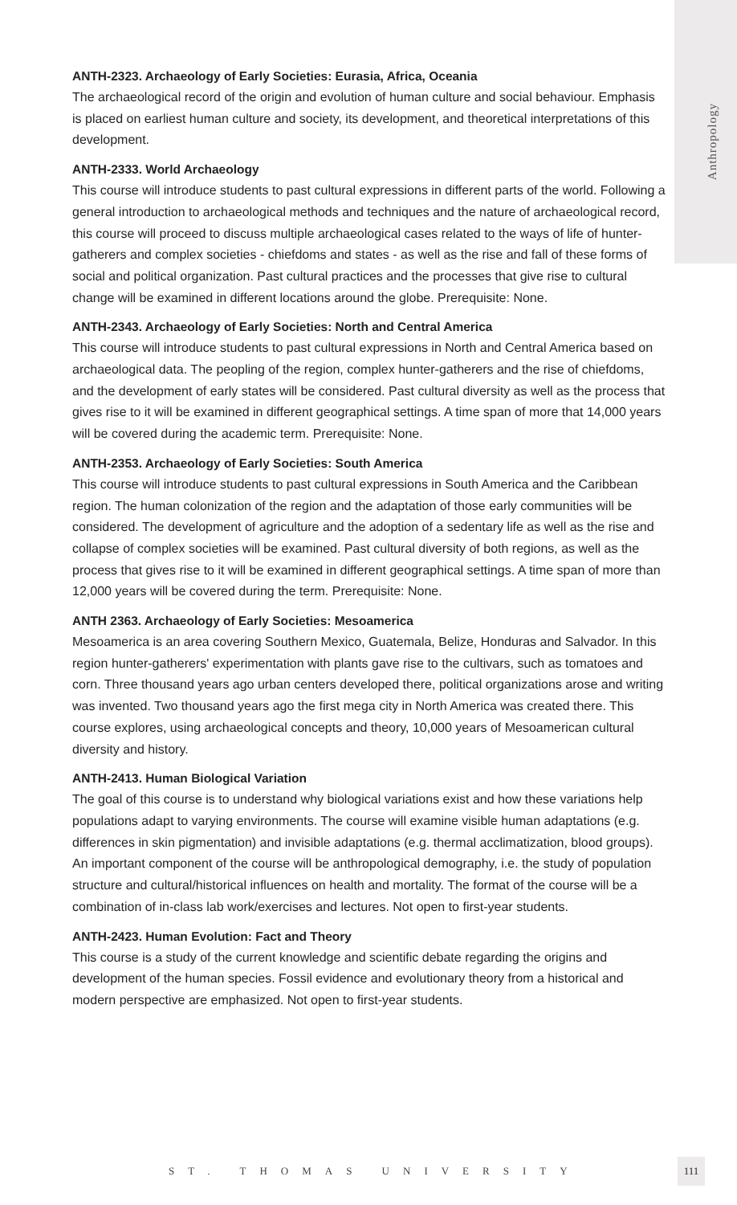Anthropology
ANTH-2323. Archaeology of Early Societies: Eurasia, Africa, Oceania
The archaeological record of the origin and evolution of human culture and social behaviour. Emphasis is placed on earliest human culture and society, its development, and theoretical interpretations of this development.
ANTH-2333. World Archaeology
This course will introduce students to past cultural expressions in different parts of the world. Following a general introduction to archaeological methods and techniques and the nature of archaeological record, this course will proceed to discuss multiple archaeological cases related to the ways of life of hunter-gatherers and complex societies - chiefdoms and states - as well as the rise and fall of these forms of social and political organization. Past cultural practices and the processes that give rise to cultural change will be examined in different locations around the globe. Prerequisite: None.
ANTH-2343. Archaeology of Early Societies: North and Central America
This course will introduce students to past cultural expressions in North and Central America based on archaeological data. The peopling of the region, complex hunter-gatherers and the rise of chiefdoms, and the development of early states will be considered. Past cultural diversity as well as the process that gives rise to it will be examined in different geographical settings. A time span of more that 14,000 years will be covered during the academic term. Prerequisite: None.
ANTH-2353. Archaeology of Early Societies: South America
This course will introduce students to past cultural expressions in South America and the Caribbean region. The human colonization of the region and the adaptation of those early communities will be considered. The development of agriculture and the adoption of a sedentary life as well as the rise and collapse of complex societies will be examined. Past cultural diversity of both regions, as well as the process that gives rise to it will be examined in different geographical settings. A time span of more than 12,000 years will be covered during the term. Prerequisite: None.
ANTH 2363. Archaeology of Early Societies: Mesoamerica
Mesoamerica is an area covering Southern Mexico, Guatemala, Belize, Honduras and Salvador. In this region hunter-gatherers' experimentation with plants gave rise to the cultivars, such as tomatoes and corn. Three thousand years ago urban centers developed there, political organizations arose and writing was invented. Two thousand years ago the first mega city in North America was created there. This course explores, using archaeological concepts and theory, 10,000 years of Mesoamerican cultural diversity and history.
ANTH-2413. Human Biological Variation
The goal of this course is to understand why biological variations exist and how these variations help populations adapt to varying environments. The course will examine visible human adaptations (e.g. differences in skin pigmentation) and invisible adaptations (e.g. thermal acclimatization, blood groups). An important component of the course will be anthropological demography, i.e. the study of population structure and cultural/historical influences on health and mortality. The format of the course will be a combination of in-class lab work/exercises and lectures. Not open to first-year students.
ANTH-2423. Human Evolution: Fact and Theory
This course is a study of the current knowledge and scientific debate regarding the origins and development of the human species. Fossil evidence and evolutionary theory from a historical and modern perspective are emphasized. Not open to first-year students.
ST. THOMAS UNIVERSITY
111